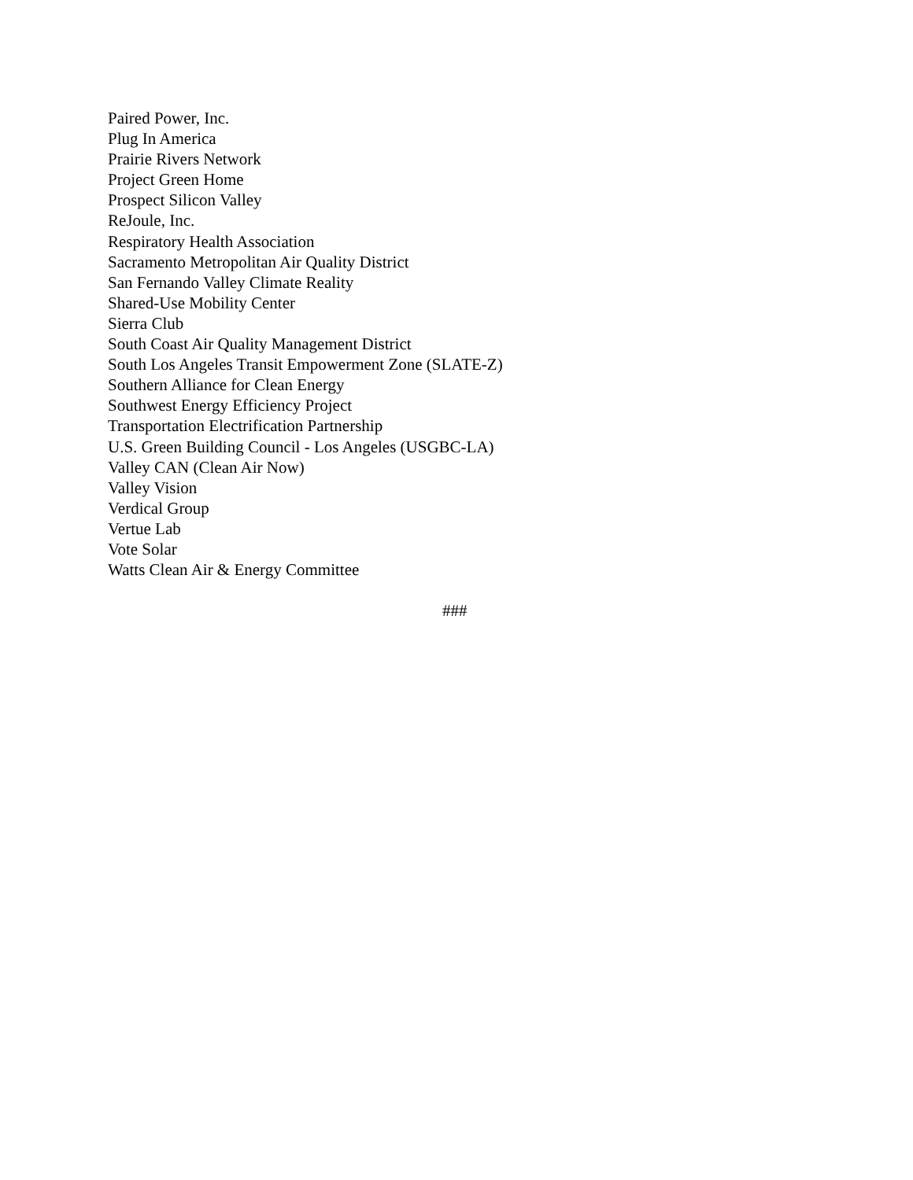Paired Power, Inc.
Plug In America
Prairie Rivers Network
Project Green Home
Prospect Silicon Valley
ReJoule, Inc.
Respiratory Health Association
Sacramento Metropolitan Air Quality District
San Fernando Valley Climate Reality
Shared-Use Mobility Center
Sierra Club
South Coast Air Quality Management District
South Los Angeles Transit Empowerment Zone (SLATE-Z)
Southern Alliance for Clean Energy
Southwest Energy Efficiency Project
Transportation Electrification Partnership
U.S. Green Building Council - Los Angeles (USGBC-LA)
Valley CAN (Clean Air Now)
Valley Vision
Verdical Group
Vertue Lab
Vote Solar
Watts Clean Air & Energy Committee
###